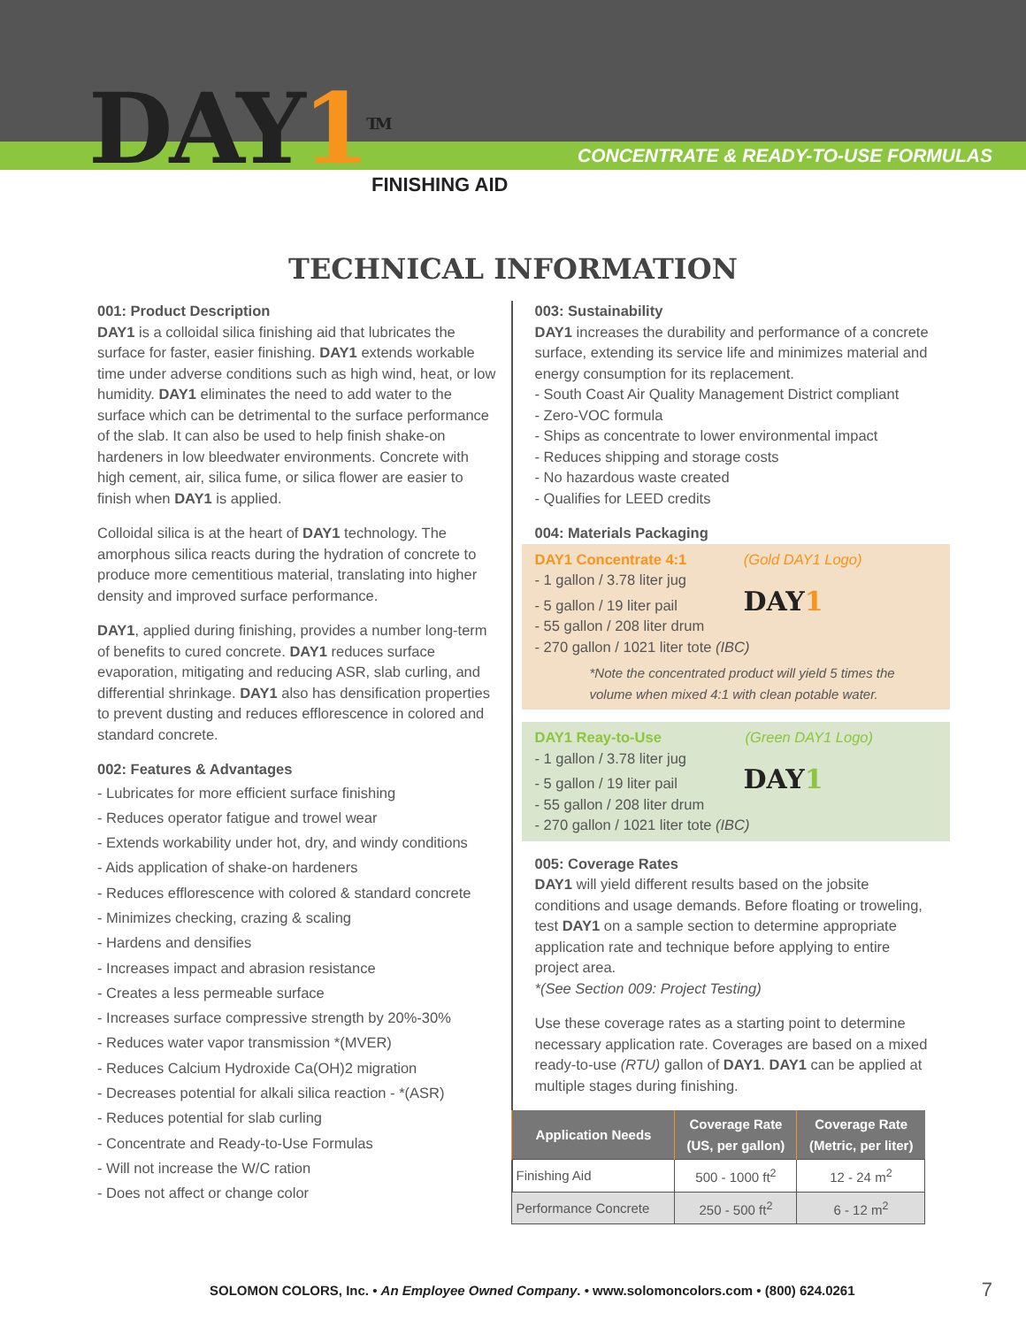DAY1<sup>TM</sup> FINISHING AID
CONCENTRATE & READY-TO-USE FORMULAS
TECHNICAL INFORMATION
001: Product Description
DAY1 is a colloidal silica finishing aid that lubricates the surface for faster, easier finishing. DAY1 extends workable time under adverse conditions such as high wind, heat, or low humidity. DAY1 eliminates the need to add water to the surface which can be detrimental to the surface performance of the slab. It can also be used to help finish shake-on hardeners in low bleedwater environments. Concrete with high cement, air, silica fume, or silica flower are easier to finish when DAY1 is applied.
Colloidal silica is at the heart of DAY1 technology. The amorphous silica reacts during the hydration of concrete to produce more cementitious material, translating into higher density and improved surface performance.
DAY1, applied during finishing, provides a number long-term of benefits to cured concrete. DAY1 reduces surface evaporation, mitigating and reducing ASR, slab curling, and differential shrinkage. DAY1 also has densification properties to prevent dusting and reduces efflorescence in colored and standard concrete.
002: Features & Advantages
- Lubricates for more efficient surface finishing
- Reduces operator fatigue and trowel wear
- Extends workability under hot, dry, and windy conditions
- Aids application of shake-on hardeners
- Reduces efflorescence with colored & standard concrete
- Minimizes checking, crazing & scaling
- Hardens and densifies
- Increases impact and abrasion resistance
- Creates a less permeable surface
- Increases surface compressive strength by 20%-30%
- Reduces water vapor transmission *(MVER)
- Reduces Calcium Hydroxide Ca(OH)2 migration
- Decreases potential for alkali silica reaction - *(ASR)
- Reduces potential for slab curling
- Concentrate and Ready-to-Use Formulas
- Will not increase the W/C ration
- Does not affect or change color
003: Sustainability
DAY1 increases the durability and performance of a concrete surface, extending its service life and minimizes material and energy consumption for its replacement.
- South Coast Air Quality Management District compliant
- Zero-VOC formula
- Ships as concentrate to lower environmental impact
- Reduces shipping and storage costs
- No hazardous waste created
- Qualifies for LEED credits
004: Materials Packaging
DAY1 Concentrate 4:1 (Gold DAY1 Logo)
- 1 gallon / 3.78 liter jug
- 5 gallon / 19 liter pail DAY1
- 55 gallon / 208 liter drum
- 270 gallon / 1021 liter tote (IBC)
*Note the concentrated product will yield 5 times the volume when mixed 4:1 with clean potable water.
DAY1 Reay-to-Use (Green DAY1 Logo)
- 1 gallon / 3.78 liter jug
- 5 gallon / 19 liter pail DAY1
- 55 gallon / 208 liter drum
- 270 gallon / 1021 liter tote (IBC)
005: Coverage Rates
DAY1 will yield different results based on the jobsite conditions and usage demands. Before floating or troweling, test DAY1 on a sample section to determine appropriate application rate and technique before applying to entire project area.
*(See Section 009: Project Testing)
Use these coverage rates as a starting point to determine necessary application rate. Coverages are based on a mixed ready-to-use (RTU) gallon of DAY1. DAY1 can be applied at multiple stages during finishing.
| Application Needs | Coverage Rate (US, per gallon) | Coverage Rate (Metric, per liter) |
| --- | --- | --- |
| Finishing Aid | 500 - 1000 ft<sup>2</sup> | 12 - 24 m<sup>2</sup> |
| Performance Concrete | 250 - 500 ft<sup>2</sup> | 6 - 12 m<sup>2</sup> |
SOLOMON COLORS, Inc. • An Employee Owned Company. • www.solomoncolors.com • (800) 624.0261
7